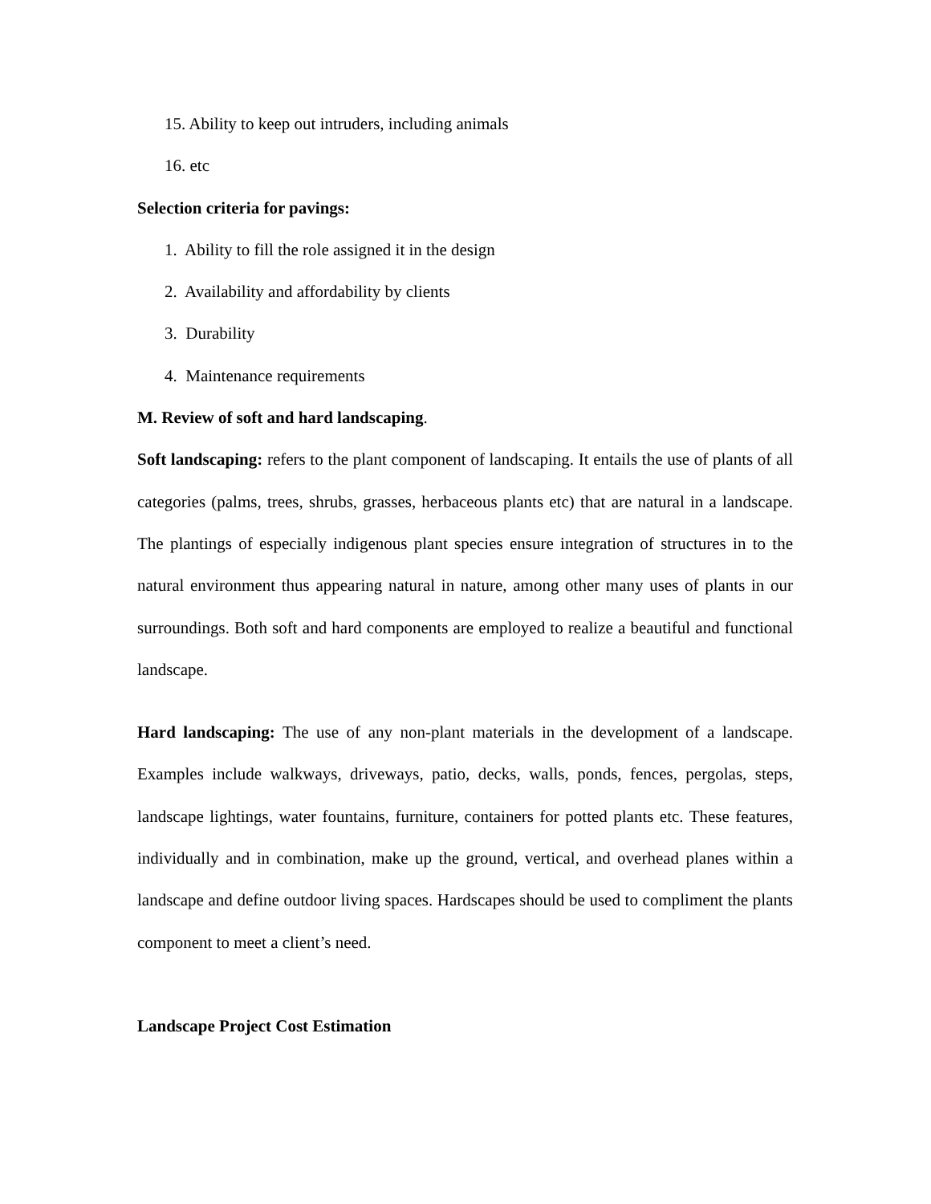15. Ability to keep out intruders, including animals
16. etc
Selection criteria for pavings:
1. Ability to fill the role assigned it in the design
2. Availability and affordability by clients
3. Durability
4. Maintenance requirements
M. Review of soft and hard landscaping.
Soft landscaping: refers to the plant component of landscaping. It entails the use of plants of all categories (palms, trees, shrubs, grasses, herbaceous plants etc) that are natural in a landscape. The plantings of especially indigenous plant species ensure integration of structures in to the natural environment thus appearing natural in nature, among other many uses of plants in our surroundings. Both soft and hard components are employed to realize a beautiful and functional landscape.
Hard landscaping: The use of any non-plant materials in the development of a landscape. Examples include walkways, driveways, patio, decks, walls, ponds, fences, pergolas, steps, landscape lightings, water fountains, furniture, containers for potted plants etc. These features, individually and in combination, make up the ground, vertical, and overhead planes within a landscape and define outdoor living spaces. Hardscapes should be used to compliment the plants component to meet a client’s need.
Landscape Project Cost Estimation